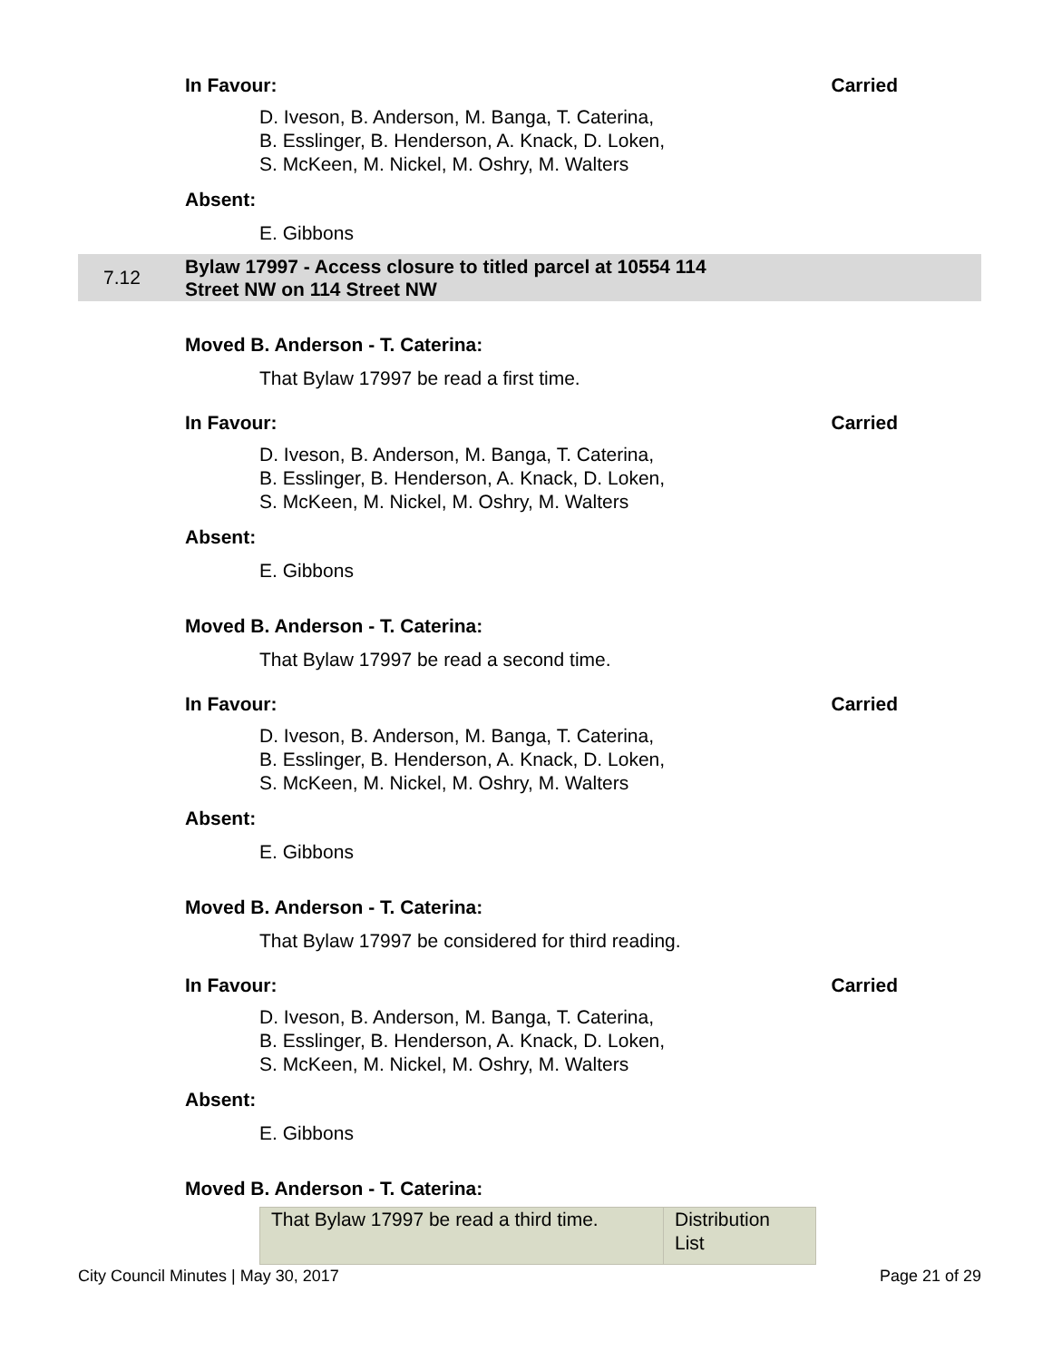In Favour: Carried
D. Iveson, B. Anderson, M. Banga, T. Caterina,
B. Esslinger, B. Henderson, A. Knack, D. Loken,
S. McKeen, M. Nickel, M. Oshry, M. Walters
Absent:
E. Gibbons
7.12 Bylaw 17997 - Access closure to titled parcel at 10554 114
Street NW on 114 Street NW
Moved B. Anderson - T. Caterina:
That Bylaw 17997 be read a first time.
In Favour: Carried
D. Iveson, B. Anderson, M. Banga, T. Caterina,
B. Esslinger, B. Henderson, A. Knack, D. Loken,
S. McKeen, M. Nickel, M. Oshry, M. Walters
Absent:
E. Gibbons
Moved B. Anderson - T. Caterina:
That Bylaw 17997 be read a second time.
In Favour: Carried
D. Iveson, B. Anderson, M. Banga, T. Caterina,
B. Esslinger, B. Henderson, A. Knack, D. Loken,
S. McKeen, M. Nickel, M. Oshry, M. Walters
Absent:
E. Gibbons
Moved B. Anderson - T. Caterina:
That Bylaw 17997 be considered for third reading.
In Favour: Carried
D. Iveson, B. Anderson, M. Banga, T. Caterina,
B. Esslinger, B. Henderson, A. Knack, D. Loken,
S. McKeen, M. Nickel, M. Oshry, M. Walters
Absent:
E. Gibbons
Moved B. Anderson - T. Caterina:
| That Bylaw 17997 be read a third time. | Distribution List |
City Council Minutes | May 30, 2017 Page 21 of 29